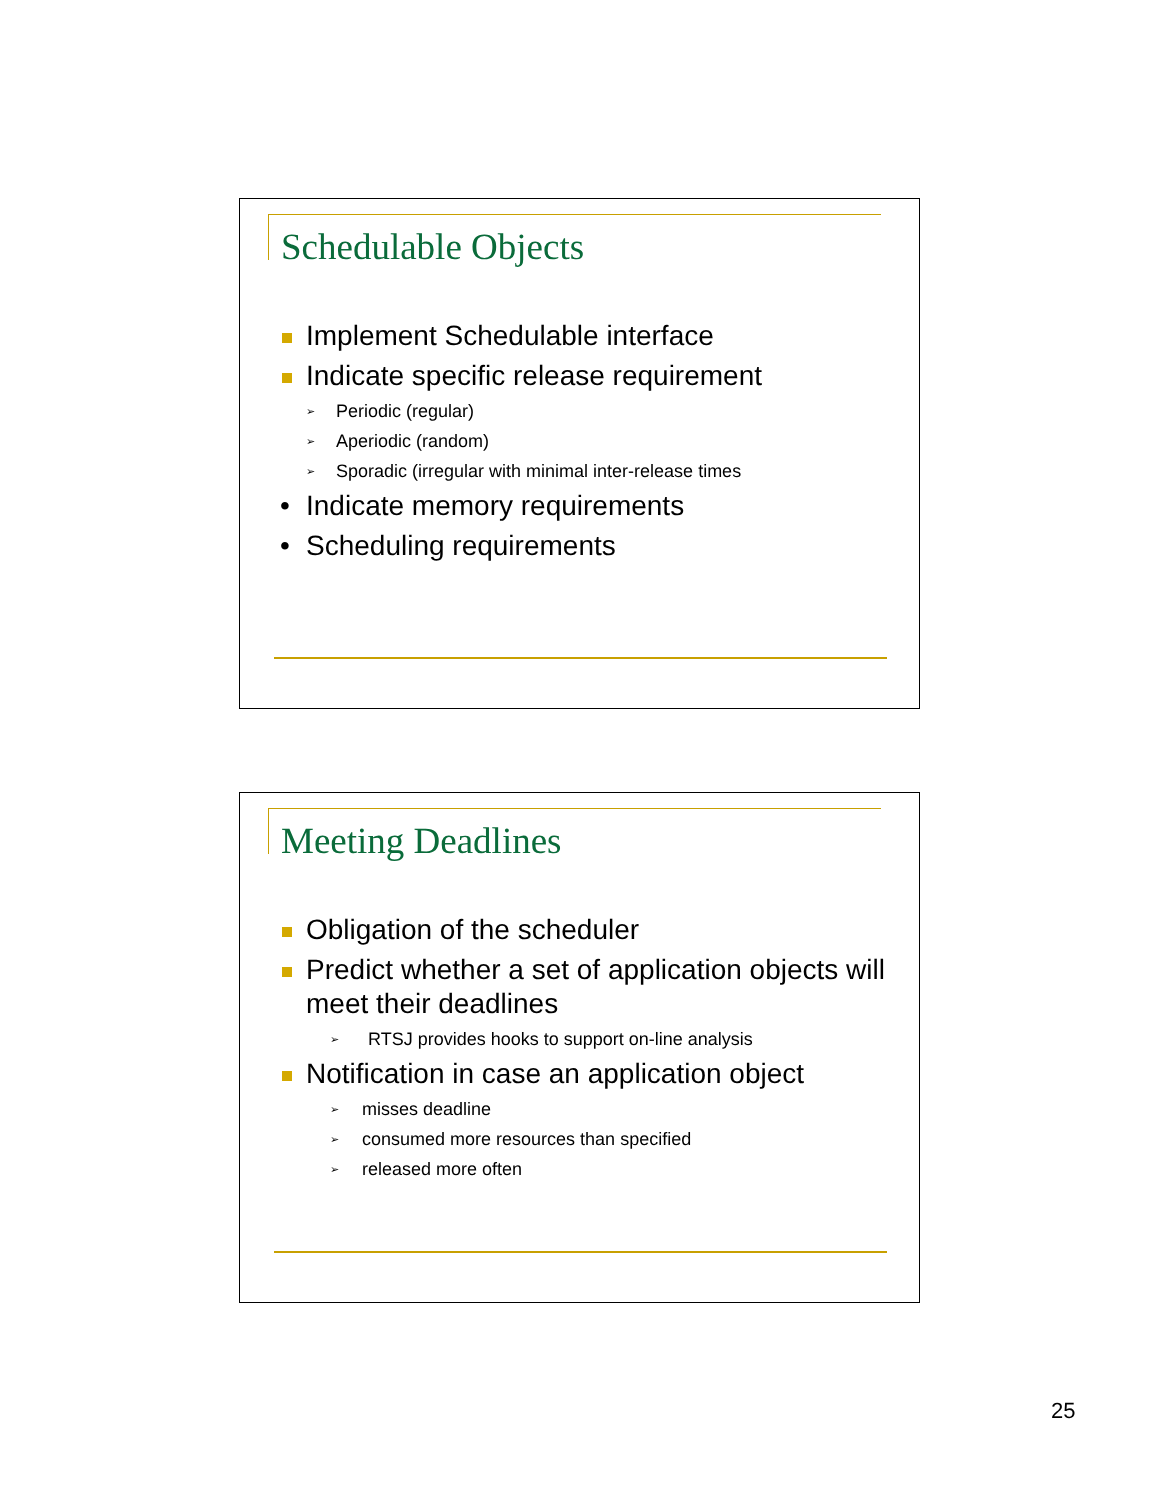Schedulable Objects
Implement Schedulable interface
Indicate specific release requirement
➢ Periodic (regular)
➢ Aperiodic (random)
➢ Sporadic (irregular with minimal inter-release times
• Indicate memory requirements
• Scheduling requirements
Meeting Deadlines
Obligation of the scheduler
Predict whether a set of application objects will meet their deadlines
➢ RTSJ provides hooks to support on-line analysis
Notification in case an application object
➢ misses deadline
➢ consumed more resources than specified
➢ released more often
25